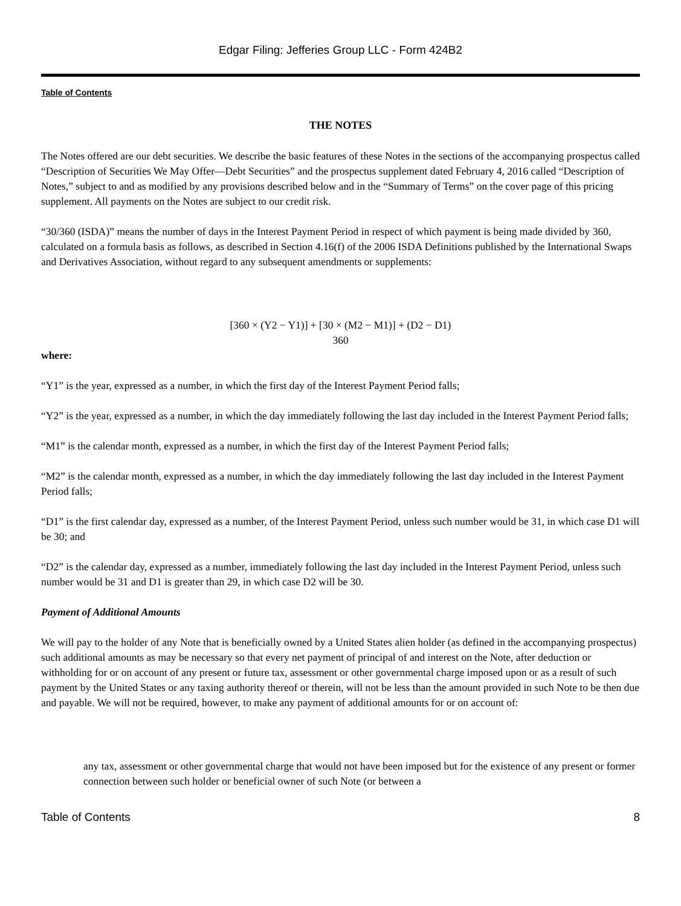Edgar Filing: Jefferies Group LLC - Form 424B2
Table of Contents
THE NOTES
The Notes offered are our debt securities. We describe the basic features of these Notes in the sections of the accompanying prospectus called “Description of Securities We May Offer—Debt Securities” and the prospectus supplement dated February 4, 2016 called “Description of Notes,” subject to and as modified by any provisions described below and in the “Summary of Terms” on the cover page of this pricing supplement. All payments on the Notes are subject to our credit risk.
“30/360 (ISDA)” means the number of days in the Interest Payment Period in respect of which payment is being made divided by 360, calculated on a formula basis as follows, as described in Section 4.16(f) of the 2006 ISDA Definitions published by the International Swaps and Derivatives Association, without regard to any subsequent amendments or supplements:
[360 × (Y2 − Y1)] + [30 × (M2 − M1)] + (D2 − D1)
360
where:
“Y1” is the year, expressed as a number, in which the first day of the Interest Payment Period falls;
“Y2” is the year, expressed as a number, in which the day immediately following the last day included in the Interest Payment Period falls;
“M1” is the calendar month, expressed as a number, in which the first day of the Interest Payment Period falls;
“M2” is the calendar month, expressed as a number, in which the day immediately following the last day included in the Interest Payment Period falls;
“D1” is the first calendar day, expressed as a number, of the Interest Payment Period, unless such number would be 31, in which case D1 will be 30; and
“D2” is the calendar day, expressed as a number, immediately following the last day included in the Interest Payment Period, unless such number would be 31 and D1 is greater than 29, in which case D2 will be 30.
Payment of Additional Amounts
We will pay to the holder of any Note that is beneficially owned by a United States alien holder (as defined in the accompanying prospectus) such additional amounts as may be necessary so that every net payment of principal of and interest on the Note, after deduction or withholding for or on account of any present or future tax, assessment or other governmental charge imposed upon or as a result of such payment by the United States or any taxing authority thereof or therein, will not be less than the amount provided in such Note to be then due and payable. We will not be required, however, to make any payment of additional amounts for or on account of:
any tax, assessment or other governmental charge that would not have been imposed but for the existence of any present or former connection between such holder or beneficial owner of such Note (or between a
Table of Contents 8